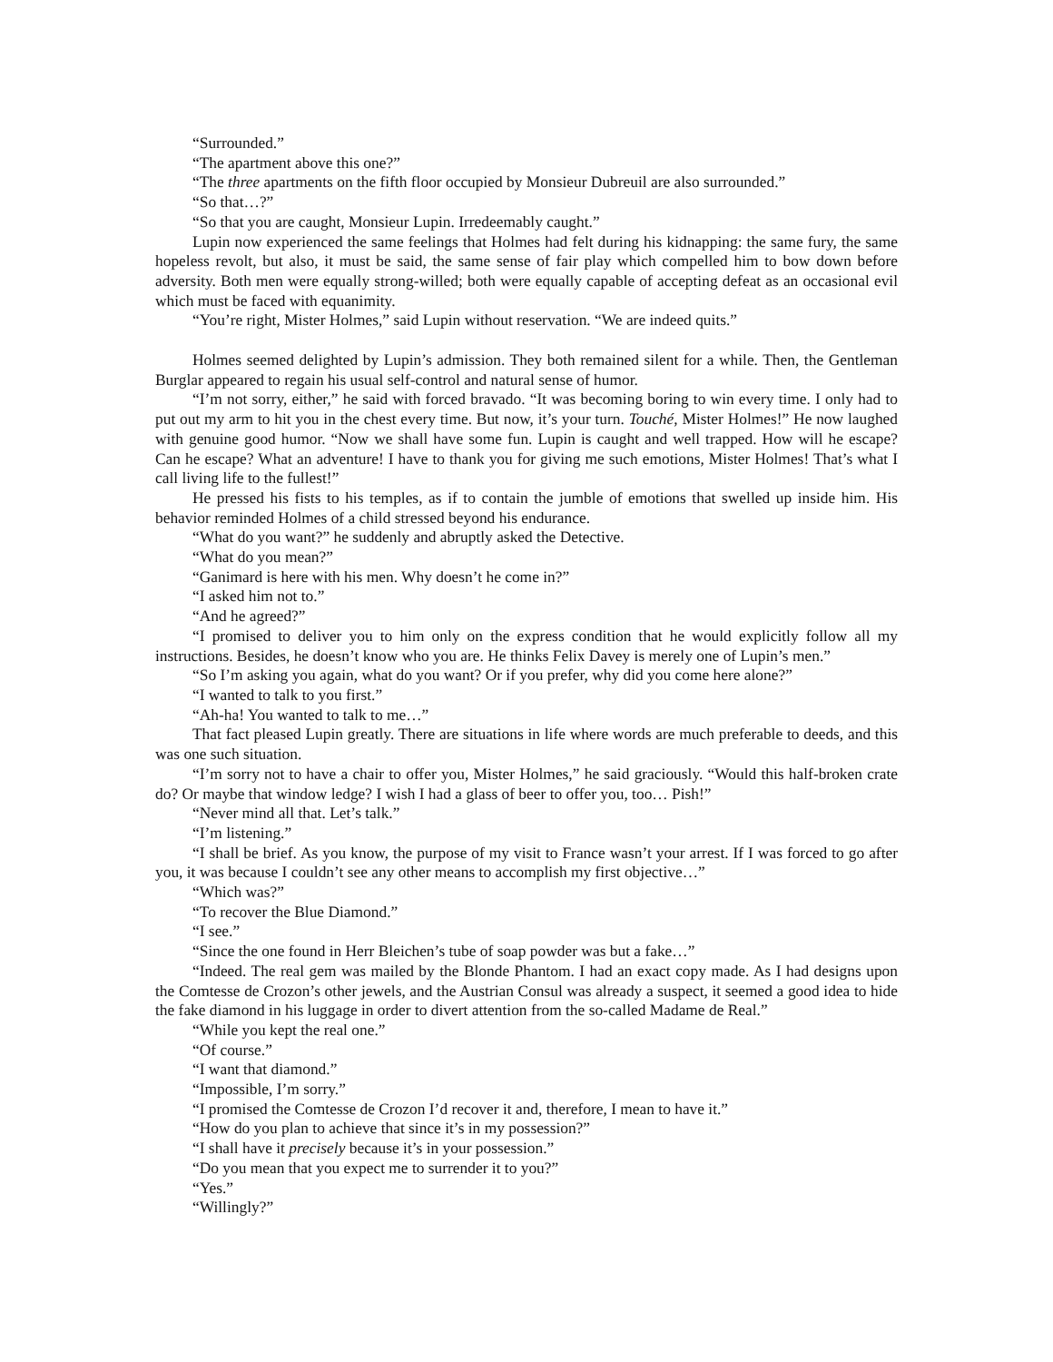“Surrounded.”
“The apartment above this one?”
“The three apartments on the fifth floor occupied by Monsieur Dubreuil are also surrounded.”
“So that…?”
“So that you are caught, Monsieur Lupin. Irredeemably caught.”
Lupin now experienced the same feelings that Holmes had felt during his kidnapping: the same fury, the same hopeless revolt, but also, it must be said, the same sense of fair play which compelled him to bow down before adversity. Both men were equally strong-willed; both were equally capable of accepting defeat as an occasional evil which must be faced with equanimity.
“You’re right, Mister Holmes,” said Lupin without reservation. “We are indeed quits.”
Holmes seemed delighted by Lupin’s admission. They both remained silent for a while. Then, the Gentleman Burglar appeared to regain his usual self-control and natural sense of humor.
“I’m not sorry, either,” he said with forced bravado. “It was becoming boring to win every time. I only had to put out my arm to hit you in the chest every time. But now, it’s your turn. Touché, Mister Holmes!” He now laughed with genuine good humor. “Now we shall have some fun. Lupin is caught and well trapped. How will he escape? Can he escape? What an adventure! I have to thank you for giving me such emotions, Mister Holmes! That’s what I call living life to the fullest!”
He pressed his fists to his temples, as if to contain the jumble of emotions that swelled up inside him. His behavior reminded Holmes of a child stressed beyond his endurance.
“What do you want?” he suddenly and abruptly asked the Detective.
“What do you mean?”
“Ganimard is here with his men. Why doesn’t he come in?”
“I asked him not to.”
“And he agreed?”
“I promised to deliver you to him only on the express condition that he would explicitly follow all my instructions. Besides, he doesn’t know who you are. He thinks Felix Davey is merely one of Lupin’s men.”
“So I’m asking you again, what do you want? Or if you prefer, why did you come here alone?”
“I wanted to talk to you first.”
“Ah-ha! You wanted to talk to me…”
That fact pleased Lupin greatly. There are situations in life where words are much preferable to deeds, and this was one such situation.
“I’m sorry not to have a chair to offer you, Mister Holmes,” he said graciously. “Would this half-broken crate do? Or maybe that window ledge? I wish I had a glass of beer to offer you, too… Pish!”
“Never mind all that. Let’s talk.”
“I’m listening.”
“I shall be brief. As you know, the purpose of my visit to France wasn’t your arrest. If I was forced to go after you, it was because I couldn’t see any other means to accomplish my first objective…”
“Which was?”
“To recover the Blue Diamond.”
“I see.”
“Since the one found in Herr Bleichen’s tube of soap powder was but a fake…”
“Indeed. The real gem was mailed by the Blonde Phantom. I had an exact copy made. As I had designs upon the Comtesse de Crozon’s other jewels, and the Austrian Consul was already a suspect, it seemed a good idea to hide the fake diamond in his luggage in order to divert attention from the so-called Madame de Real.”
“While you kept the real one.”
“Of course.”
“I want that diamond.”
“Impossible, I’m sorry.”
“I promised the Comtesse de Crozon I’d recover it and, therefore, I mean to have it.”
“How do you plan to achieve that since it’s in my possession?”
“I shall have it precisely because it’s in your possession.”
“Do you mean that you expect me to surrender it to you?”
“Yes.”
“Willingly?”